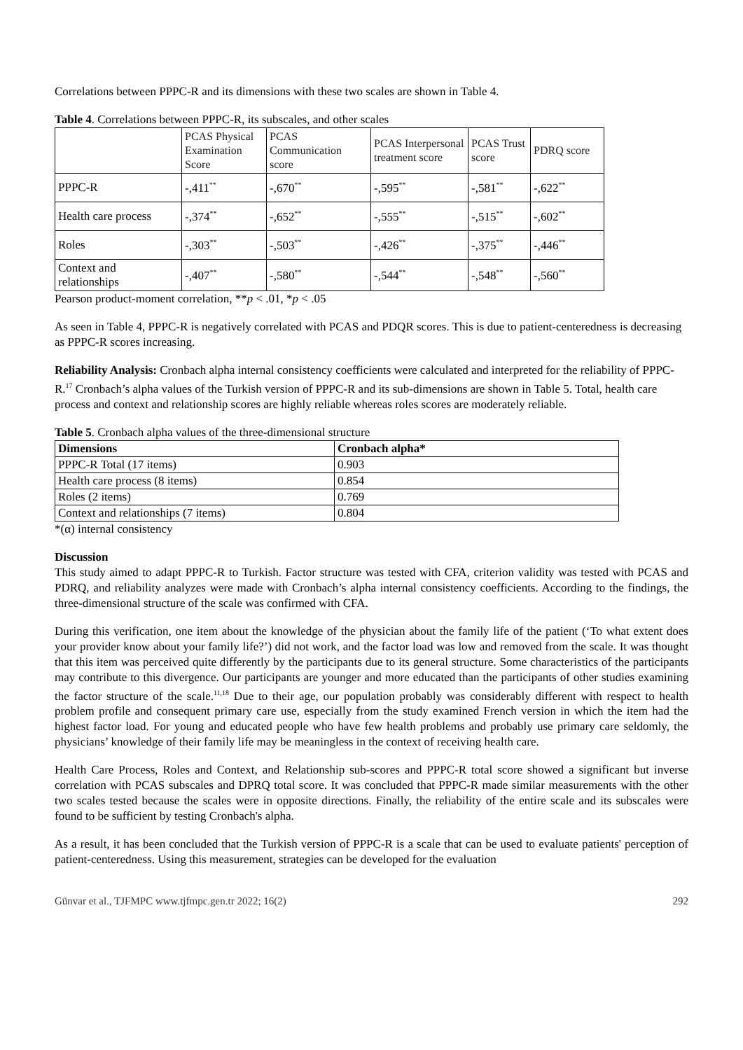Correlations between PPPC-R and its dimensions with these two scales are shown in Table 4.
Table 4. Correlations between PPPC-R, its subscales, and other scales
| | PCAS Physical Examination Score | PCAS Communication score | PCAS Interpersonal treatment score | PCAS Trust score | PDRQ score |
| --- | --- | --- | --- | --- | --- |
| PPPC-R | -,411<sup>**</sup> | -,670<sup>**</sup> | -,595<sup>**</sup> | -,581<sup>**</sup> | -,622<sup>**</sup> |
| Health care process | -,374<sup>**</sup> | -,652<sup>**</sup> | -,555<sup>**</sup> | -,515<sup>**</sup> | -,602<sup>**</sup> |
| Roles | -,303<sup>**</sup> | -,503<sup>**</sup> | -,426<sup>**</sup> | -,375<sup>**</sup> | -,446<sup>**</sup> |
| Context and relationships | -,407<sup>**</sup> | -,580<sup>**</sup> | -,544<sup>**</sup> | -,548<sup>**</sup> | -,560<sup>**</sup> |
Pearson product-moment correlation, **p < .01, *p < .05
As seen in Table 4, PPPC-R is negatively correlated with PCAS and PDQR scores. This is due to patient-centeredness is decreasing as PPPC-R scores increasing.
Reliability Analysis: Cronbach alpha internal consistency coefficients were calculated and interpreted for the reliability of PPPC-R.<sup>17</sup> Cronbach’s alpha values of the Turkish version of PPPC-R and its sub-dimensions are shown in Table 5. Total, health care process and context and relationship scores are highly reliable whereas roles scores are moderately reliable.
Table 5. Cronbach alpha values of the three-dimensional structure
| Dimensions | Cronbach alpha* |
| --- | --- |
| PPPC-R Total (17 items) | 0.903 |
| Health care process (8 items) | 0.854 |
| Roles (2 items) | 0.769 |
| Context and relationships (7 items) | 0.804 |
*(α) internal consistency
Discussion
This study aimed to adapt PPPC-R to Turkish. Factor structure was tested with CFA, criterion validity was tested with PCAS and PDRQ, and reliability analyzes were made with Cronbach’s alpha internal consistency coefficients. According to the findings, the three-dimensional structure of the scale was confirmed with CFA.
During this verification, one item about the knowledge of the physician about the family life of the patient (‘To what extent does your provider know about your family life?’) did not work, and the factor load was low and removed from the scale. It was thought that this item was perceived quite differently by the participants due to its general structure. Some characteristics of the participants may contribute to this divergence. Our participants are younger and more educated than the participants of other studies examining the factor structure of the scale.<sup>11,18</sup> Due to their age, our population probably was considerably different with respect to health problem profile and consequent primary care use, especially from the study examined French version in which the item had the highest factor load. For young and educated people who have few health problems and probably use primary care seldomly, the physicians’ knowledge of their family life may be meaningless in the context of receiving health care.
Health Care Process, Roles and Context, and Relationship sub-scores and PPPC-R total score showed a significant but inverse correlation with PCAS subscales and DPRQ total score. It was concluded that PPPC-R made similar measurements with the other two scales tested because the scales were in opposite directions. Finally, the reliability of the entire scale and its subscales were found to be sufficient by testing Cronbach's alpha.
As a result, it has been concluded that the Turkish version of PPPC-R is a scale that can be used to evaluate patients' perception of patient-centeredness. Using this measurement, strategies can be developed for the evaluation
Günvar et al., TJFMPC www.tjfmpc.gen.tr 2022; 16(2) 292